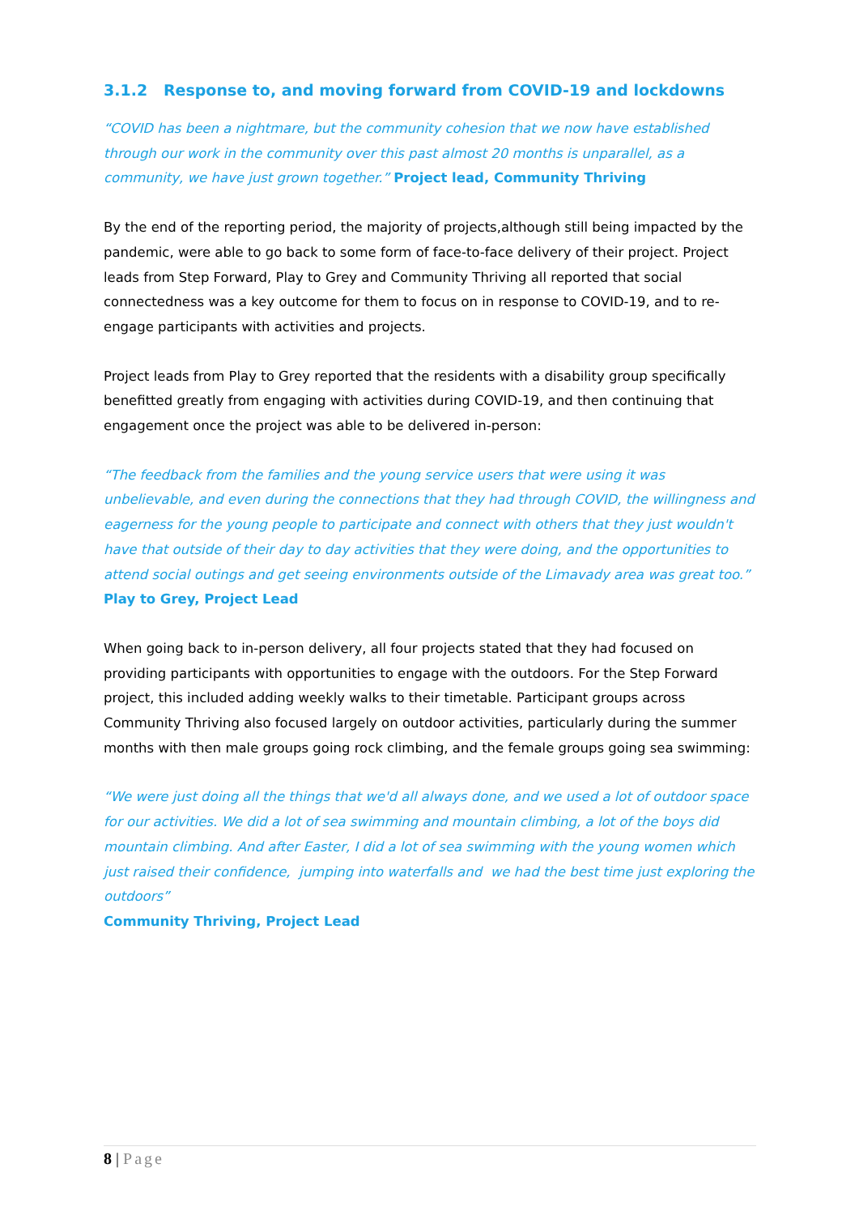3.1.2 Response to, and moving forward from COVID-19 and lockdowns
“COVID has been a nightmare, but the community cohesion that we now have established through our work in the community over this past almost 20 months is unparallel, as a community, we have just grown together.” Project lead, Community Thriving
By the end of the reporting period, the majority of projects,although still being impacted by the pandemic, were able to go back to some form of face-to-face delivery of their project. Project leads from Step Forward, Play to Grey and Community Thriving all reported that social connectedness was a key outcome for them to focus on in response to COVID-19, and to re-engage participants with activities and projects.
Project leads from Play to Grey reported that the residents with a disability group specifically benefitted greatly from engaging with activities during COVID-19, and then continuing that engagement once the project was able to be delivered in-person:
“The feedback from the families and the young service users that were using it was unbelievable, and even during the connections that they had through COVID, the willingness and eagerness for the young people to participate and connect with others that they just wouldn't have that outside of their day to day activities that they were doing, and the opportunities to attend social outings and get seeing environments outside of the Limavady area was great too.” Play to Grey, Project Lead
When going back to in-person delivery, all four projects stated that they had focused on providing participants with opportunities to engage with the outdoors. For the Step Forward project, this included adding weekly walks to their timetable. Participant groups across Community Thriving also focused largely on outdoor activities, particularly during the summer months with then male groups going rock climbing, and the female groups going sea swimming:
“We were just doing all the things that we'd all always done, and we used a lot of outdoor space for our activities. We did a lot of sea swimming and mountain climbing, a lot of the boys did mountain climbing. And after Easter, I did a lot of sea swimming with the young women which just raised their confidence, jumping into waterfalls and we had the best time just exploring the outdoors”
Community Thriving, Project Lead
8 | Page